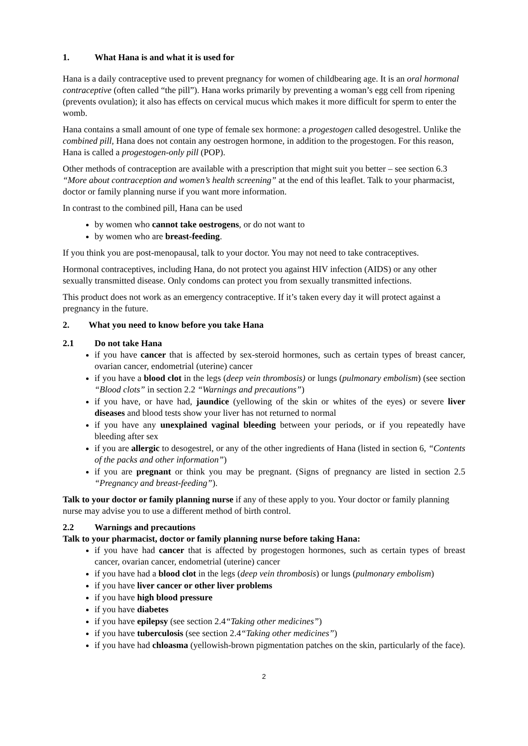1. What Hana is and what it is used for
Hana is a daily contraceptive used to prevent pregnancy for women of childbearing age. It is an oral hormonal contraceptive (often called “the pill”). Hana works primarily by preventing a woman’s egg cell from ripening (prevents ovulation); it also has effects on cervical mucus which makes it more difficult for sperm to enter the womb.
Hana contains a small amount of one type of female sex hormone: a progestogen called desogestrel. Unlike the combined pill, Hana does not contain any oestrogen hormone, in addition to the progestogen. For this reason, Hana is called a progestogen-only pill (POP).
Other methods of contraception are available with a prescription that might suit you better – see section 6.3 “More about contraception and women’s health screening” at the end of this leaflet. Talk to your pharmacist, doctor or family planning nurse if you want more information.
In contrast to the combined pill, Hana can be used
by women who cannot take oestrogens, or do not want to
by women who are breast-feeding.
If you think you are post-menopausal, talk to your doctor. You may not need to take contraceptives.
Hormonal contraceptives, including Hana, do not protect you against HIV infection (AIDS) or any other sexually transmitted disease. Only condoms can protect you from sexually transmitted infections.
This product does not work as an emergency contraceptive. If it’s taken every day it will protect against a pregnancy in the future.
2. What you need to know before you take Hana
2.1 Do not take Hana
if you have cancer that is affected by sex-steroid hormones, such as certain types of breast cancer, ovarian cancer, endometrial (uterine) cancer
if you have a blood clot in the legs (deep vein thrombosis) or lungs (pulmonary embolism) (see section “Blood clots” in section 2.2 “Warnings and precautions”)
if you have, or have had, jaundice (yellowing of the skin or whites of the eyes) or severe liver diseases and blood tests show your liver has not returned to normal
if you have any unexplained vaginal bleeding between your periods, or if you repeatedly have bleeding after sex
if you are allergic to desogestrel, or any of the other ingredients of Hana (listed in section 6, “Contents of the packs and other information”)
if you are pregnant or think you may be pregnant. (Signs of pregnancy are listed in section 2.5 “Pregnancy and breast-feeding”).
Talk to your doctor or family planning nurse if any of these apply to you. Your doctor or family planning nurse may advise you to use a different method of birth control.
2.2 Warnings and precautions
Talk to your pharmacist, doctor or family planning nurse before taking Hana:
if you have had cancer that is affected by progestogen hormones, such as certain types of breast cancer, ovarian cancer, endometrial (uterine) cancer
if you have had a blood clot in the legs (deep vein thrombosis) or lungs (pulmonary embolism)
if you have liver cancer or other liver problems
if you have high blood pressure
if you have diabetes
if you have epilepsy (see section 2.4“Taking other medicines”)
if you have tuberculosis (see section 2.4“Taking other medicines”)
if you have had chloasma (yellowish-brown pigmentation patches on the skin, particularly of the face).
2